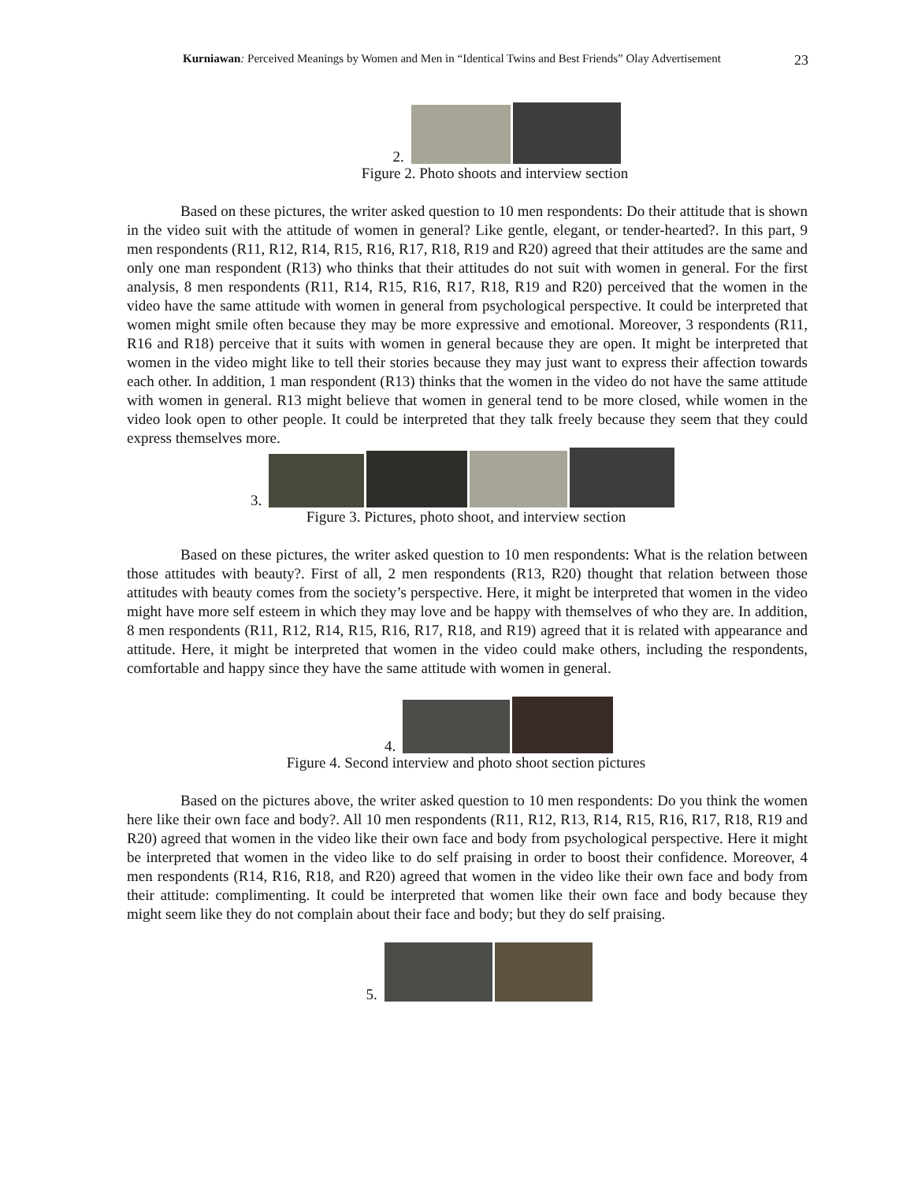Kurniawan: Perceived Meanings by Women and Men in “Identical Twins and Best Friends” Olay Advertisement 23
2.
Figure 2. Photo shoots and interview section
Based on these pictures, the writer asked question to 10 men respondents: Do their attitude that is shown in the video suit with the attitude of women in general? Like gentle, elegant, or tender-hearted?. In this part, 9 men respondents (R11, R12, R14, R15, R16, R17, R18, R19 and R20) agreed that their attitudes are the same and only one man respondent (R13) who thinks that their attitudes do not suit with women in general. For the first analysis, 8 men respondents (R11, R14, R15, R16, R17, R18, R19 and R20) perceived that the women in the video have the same attitude with women in general from psychological perspective. It could be interpreted that women might smile often because they may be more expressive and emotional. Moreover, 3 respondents (R11, R16 and R18) perceive that it suits with women in general because they are open. It might be interpreted that women in the video might like to tell their stories because they may just want to express their affection towards each other. In addition, 1 man respondent (R13) thinks that the women in the video do not have the same attitude with women in general. R13 might believe that women in general tend to be more closed, while women in the video look open to other people. It could be interpreted that they talk freely because they seem that they could express themselves more.
3.
Figure 3. Pictures, photo shoot, and interview section
Based on these pictures, the writer asked question to 10 men respondents: What is the relation between those attitudes with beauty?. First of all, 2 men respondents (R13, R20) thought that relation between those attitudes with beauty comes from the society’s perspective. Here, it might be interpreted that women in the video might have more self esteem in which they may love and be happy with themselves of who they are. In addition, 8 men respondents (R11, R12, R14, R15, R16, R17, R18, and R19) agreed that it is related with appearance and attitude. Here, it might be interpreted that women in the video could make others, including the respondents, comfortable and happy since they have the same attitude with women in general.
4.
Figure 4. Second interview and photo shoot section pictures
Based on the pictures above, the writer asked question to 10 men respondents: Do you think the women here like their own face and body?. All 10 men respondents (R11, R12, R13, R14, R15, R16, R17, R18, R19 and R20) agreed that women in the video like their own face and body from psychological perspective. Here it might be interpreted that women in the video like to do self praising in order to boost their confidence. Moreover, 4 men respondents (R14, R16, R18, and R20) agreed that women in the video like their own face and body from their attitude: complimenting. It could be interpreted that women like their own face and body because they might seem like they do not complain about their face and body; but they do self praising.
5.